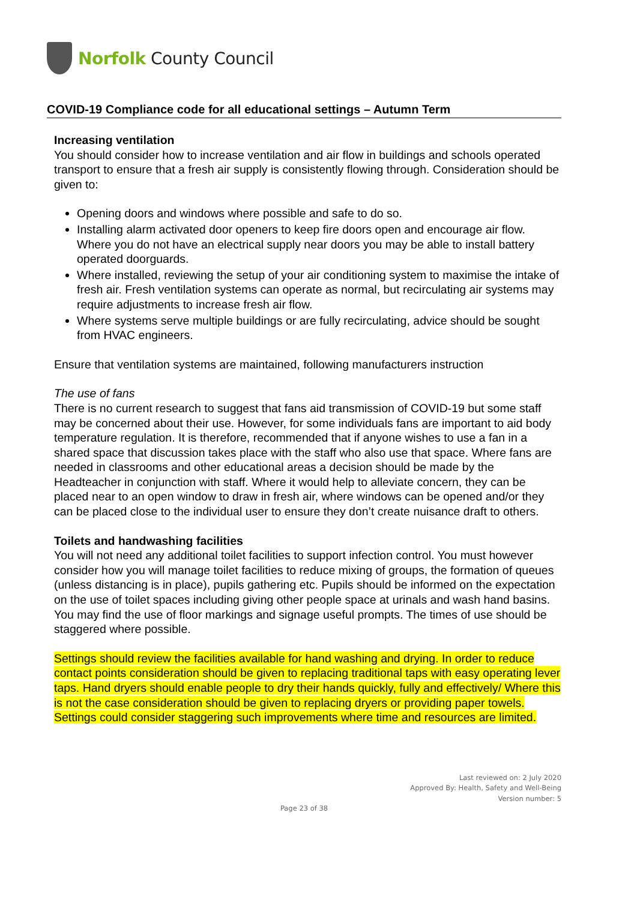Norfolk County Council
COVID-19 Compliance code for all educational settings – Autumn Term
Increasing ventilation
You should consider how to increase ventilation and air flow in buildings and schools operated transport to ensure that a fresh air supply is consistently flowing through. Consideration should be given to:
Opening doors and windows where possible and safe to do so.
Installing alarm activated door openers to keep fire doors open and encourage air flow. Where you do not have an electrical supply near doors you may be able to install battery operated doorguards.
Where installed, reviewing the setup of your air conditioning system to maximise the intake of fresh air. Fresh ventilation systems can operate as normal, but recirculating air systems may require adjustments to increase fresh air flow.
Where systems serve multiple buildings or are fully recirculating, advice should be sought from HVAC engineers.
Ensure that ventilation systems are maintained, following manufacturers instruction
The use of fans
There is no current research to suggest that fans aid transmission of COVID-19 but some staff may be concerned about their use. However, for some individuals fans are important to aid body temperature regulation. It is therefore, recommended that if anyone wishes to use a fan in a shared space that discussion takes place with the staff who also use that space. Where fans are needed in classrooms and other educational areas a decision should be made by the Headteacher in conjunction with staff. Where it would help to alleviate concern, they can be placed near to an open window to draw in fresh air, where windows can be opened and/or they can be placed close to the individual user to ensure they don’t create nuisance draft to others.
Toilets and handwashing facilities
You will not need any additional toilet facilities to support infection control. You must however consider how you will manage toilet facilities to reduce mixing of groups, the formation of queues (unless distancing is in place), pupils gathering etc. Pupils should be informed on the expectation on the use of toilet spaces including giving other people space at urinals and wash hand basins. You may find the use of floor markings and signage useful prompts. The times of use should be staggered where possible.
Settings should review the facilities available for hand washing and drying. In order to reduce contact points consideration should be given to replacing traditional taps with easy operating lever taps. Hand dryers should enable people to dry their hands quickly, fully and effectively/ Where this is not the case consideration should be given to replacing dryers or providing paper towels. Settings could consider staggering such improvements where time and resources are limited.
Last reviewed on: 2 July 2020
Approved By: Health, Safety and Well-Being
Version number: 5
Page 23 of 38